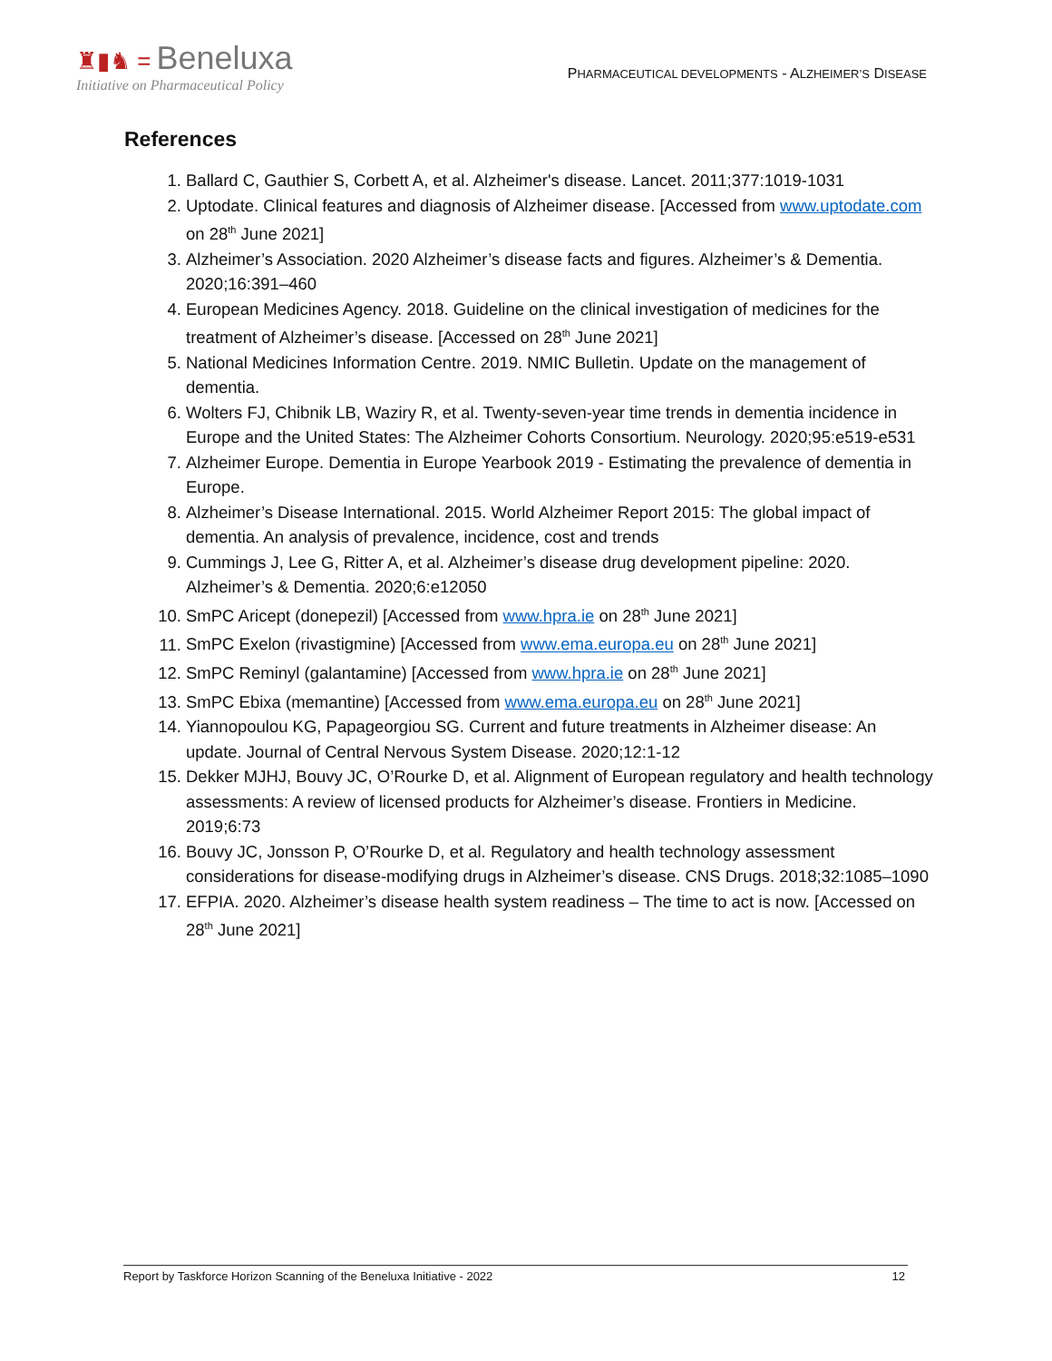♜▮♞ = Beneluxa
Initiative on Pharmaceutical Policy
PHARMACEUTICAL DEVELOPMENTS - ALZHEIMER’S DISEASE
References
1. Ballard C, Gauthier S, Corbett A, et al. Alzheimer's disease. Lancet. 2011;377:1019-1031
2. Uptodate. Clinical features and diagnosis of Alzheimer disease. [Accessed from www.uptodate.com on 28<sup>th</sup> June 2021]
3. Alzheimer’s Association. 2020 Alzheimer’s disease facts and figures. Alzheimer’s & Dementia. 2020;16:391–460
4. European Medicines Agency. 2018. Guideline on the clinical investigation of medicines for the treatment of Alzheimer’s disease. [Accessed on 28<sup>th</sup> June 2021]
5. National Medicines Information Centre. 2019. NMIC Bulletin. Update on the management of dementia.
6. Wolters FJ, Chibnik LB, Waziry R, et al. Twenty-seven-year time trends in dementia incidence in Europe and the United States: The Alzheimer Cohorts Consortium. Neurology. 2020;95:e519-e531
7. Alzheimer Europe. Dementia in Europe Yearbook 2019 - Estimating the prevalence of dementia in Europe.
8. Alzheimer’s Disease International. 2015. World Alzheimer Report 2015: The global impact of dementia. An analysis of prevalence, incidence, cost and trends
9. Cummings J, Lee G, Ritter A, et al. Alzheimer’s disease drug development pipeline: 2020. Alzheimer’s & Dementia. 2020;6:e12050
10. SmPC Aricept (donepezil) [Accessed from www.hpra.ie on 28<sup>th</sup> June 2021]
11. SmPC Exelon (rivastigmine) [Accessed from www.ema.europa.eu on 28<sup>th</sup> June 2021]
12. SmPC Reminyl (galantamine) [Accessed from www.hpra.ie on 28<sup>th</sup> June 2021]
13. SmPC Ebixa (memantine) [Accessed from www.ema.europa.eu on 28<sup>th</sup> June 2021]
14. Yiannopoulou KG, Papageorgiou SG. Current and future treatments in Alzheimer disease: An update. Journal of Central Nervous System Disease. 2020;12:1-12
15. Dekker MJHJ, Bouvy JC, O’Rourke D, et al. Alignment of European regulatory and health technology assessments: A review of licensed products for Alzheimer’s disease. Frontiers in Medicine. 2019;6:73
16. Bouvy JC, Jonsson P, O’Rourke D, et al. Regulatory and health technology assessment considerations for disease-modifying drugs in Alzheimer’s disease. CNS Drugs. 2018;32:1085–1090
17. EFPIA. 2020. Alzheimer’s disease health system readiness – The time to act is now. [Accessed on 28<sup>th</sup> June 2021]
Report by Taskforce Horizon Scanning of the Beneluxa Initiative - 2022 12